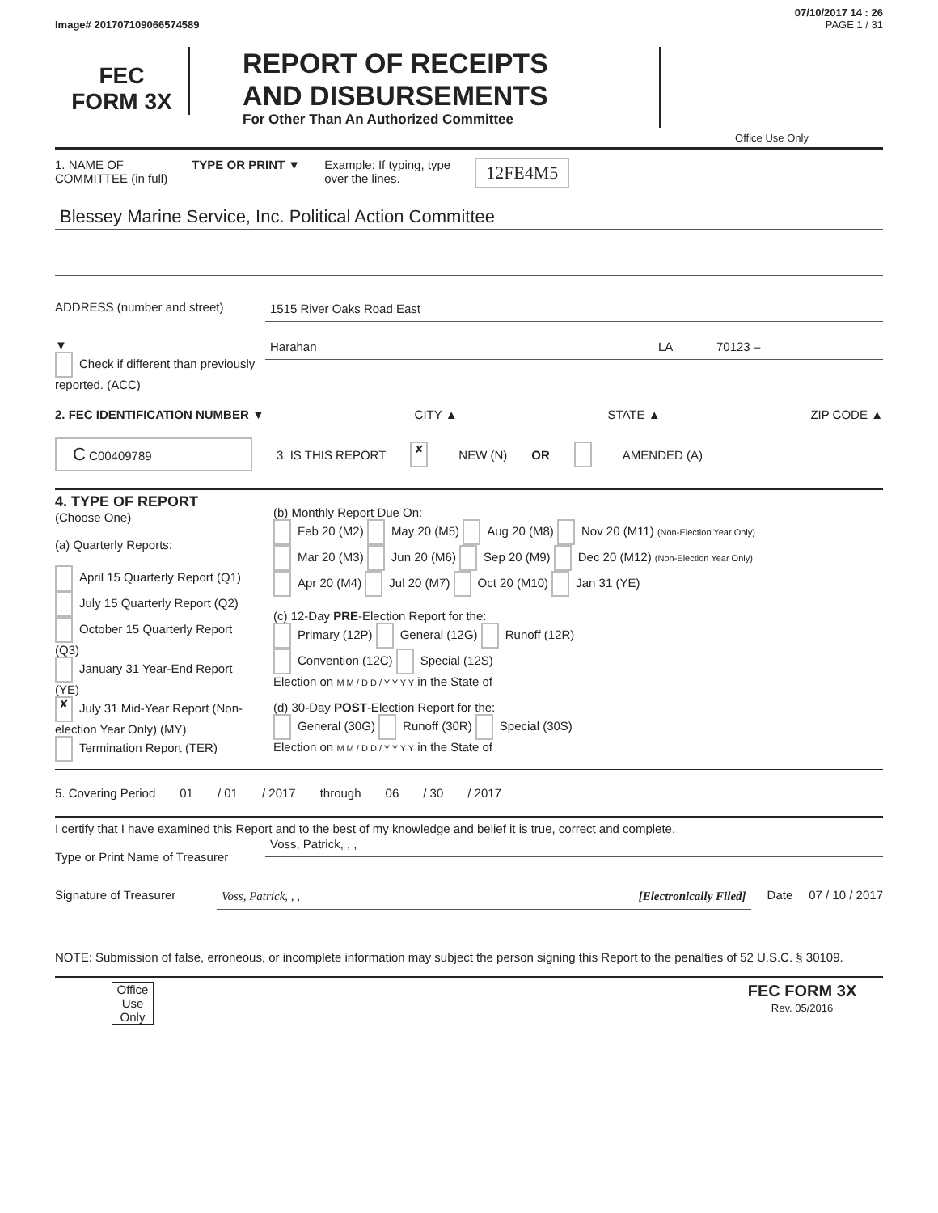07/10/2017 14 : 26
Image# 201707109066574589 PAGE 1 / 31
FEC
FORM 3X
REPORT OF RECEIPTS
AND DISBURSEMENTS
For Other Than An Authorized Committee
Office Use Only
1. NAME OF
COMMITTEE (in full) TYPE OR PRINT ▼ Example: If typing, type
over the lines. 12FE4M5
Blessey Marine Service, Inc. Political Action Committee
ADDRESS (number and street) 1515 River Oaks Road East
▼
Check if different than previously reported. (ACC)
Harahan LA 70123 –
2. FEC IDENTIFICATION NUMBER ▼ CITY ▲ STATE ▲ ZIP CODE ▲
C C00409789 3. IS THIS REPORT ✘ NEW (N) OR AMENDED (A)
4. TYPE OF REPORT
(Choose One)
(a) Quarterly Reports:
April 15 Quarterly Report (Q1)
July 15 Quarterly Report (Q2)
October 15 Quarterly Report (Q3)
January 31 Year-End Report (YE)
✘ July 31 Mid-Year Report (Non-election Year Only) (MY)
Termination Report (TER)
(b) Monthly Report Due On:
Feb 20 (M2) May 20 (M5) Aug 20 (M8) Nov 20 (M11) (Non-Election Year Only)
Mar 20 (M3) Jun 20 (M6) Sep 20 (M9) Dec 20 (M12) (Non-Election Year Only)
Apr 20 (M4) Jul 20 (M7) Oct 20 (M10) Jan 31 (YE)
(c) 12-Day PRE-Election Report for the:
Primary (12P) General (12G) Runoff (12R)
Convention (12C) Special (12S)
Election on M M / D D / Y Y Y Y in the State of
(d) 30-Day POST-Election Report for the:
General (30G) Runoff (30R) Special (30S)
Election on M M / D D / Y Y Y Y in the State of
5. Covering Period 01 / 01 / 2017 through 06 / 30 / 2017
I certify that I have examined this Report and to the best of my knowledge and belief it is true, correct and complete.
Type or Print Name of Treasurer
Voss, Patrick, , ,
Signature of Treasurer
Voss, Patrick, , , [Electronically Filed]
Date 07 / 10 / 2017
NOTE: Submission of false, erroneous, or incomplete information may subject the person signing this Report to the penalties of 52 U.S.C. § 30109.
Office Use Only
FEC FORM 3X
Rev. 05/2016